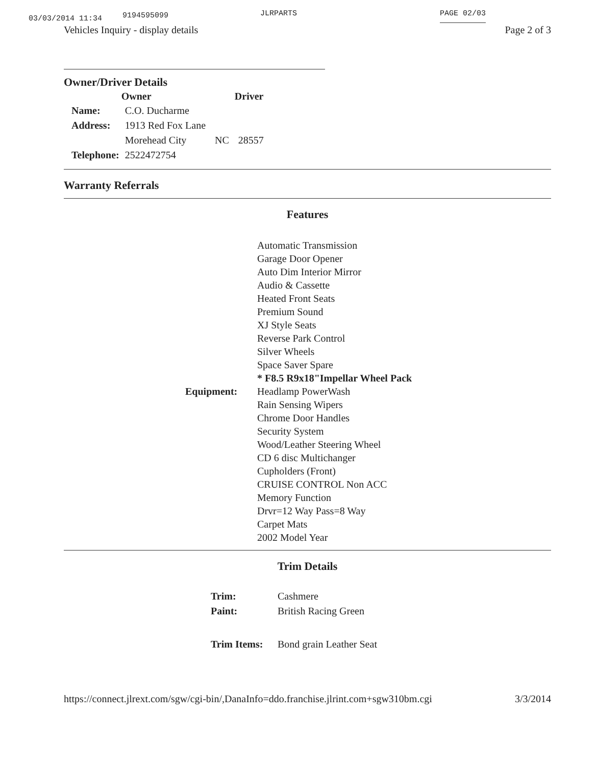03/03/2014 11:34 9194595099 JLRPARTS PAGE 02/03
Vehicles Inquiry - display details Page 2 of 3
Owner/Driver Details
| | Owner | | Driver |
| --- | --- | --- | --- |
| Name: | C.O. Ducharme | | |
| Address: | 1913 Red Fox Lane | | |
| | Morehead City | NC | 28557 |
| Telephone: | 2522472754 | | |
Warranty Referrals
Features
| Equipment: | Automatic Transmission Garage Door Opener Auto Dim Interior Mirror Audio & Cassette Heated Front Seats Premium Sound XJ Style Seats Reverse Park Control Silver Wheels Space Saver Spare * F8.5 R9x18"Impellar Wheel Pack Headlamp PowerWash Rain Sensing Wipers Chrome Door Handles Security System Wood/Leather Steering Wheel CD 6 disc Multichanger Cupholders (Front) CRUISE CONTROL Non ACC Memory Function Drvr=12 Way Pass=8 Way Carpet Mats 2002 Model Year |
Trim Details
| Trim: | Cashmere |
| Paint: | British Racing Green |
| Trim Items: | Bond grain Leather Seat |
https://connect.jlrext.com/sgw/cgi-bin/,DanaInfo=ddo.franchise.jlrint.com+sgw310bm.cgi 3/3/2014